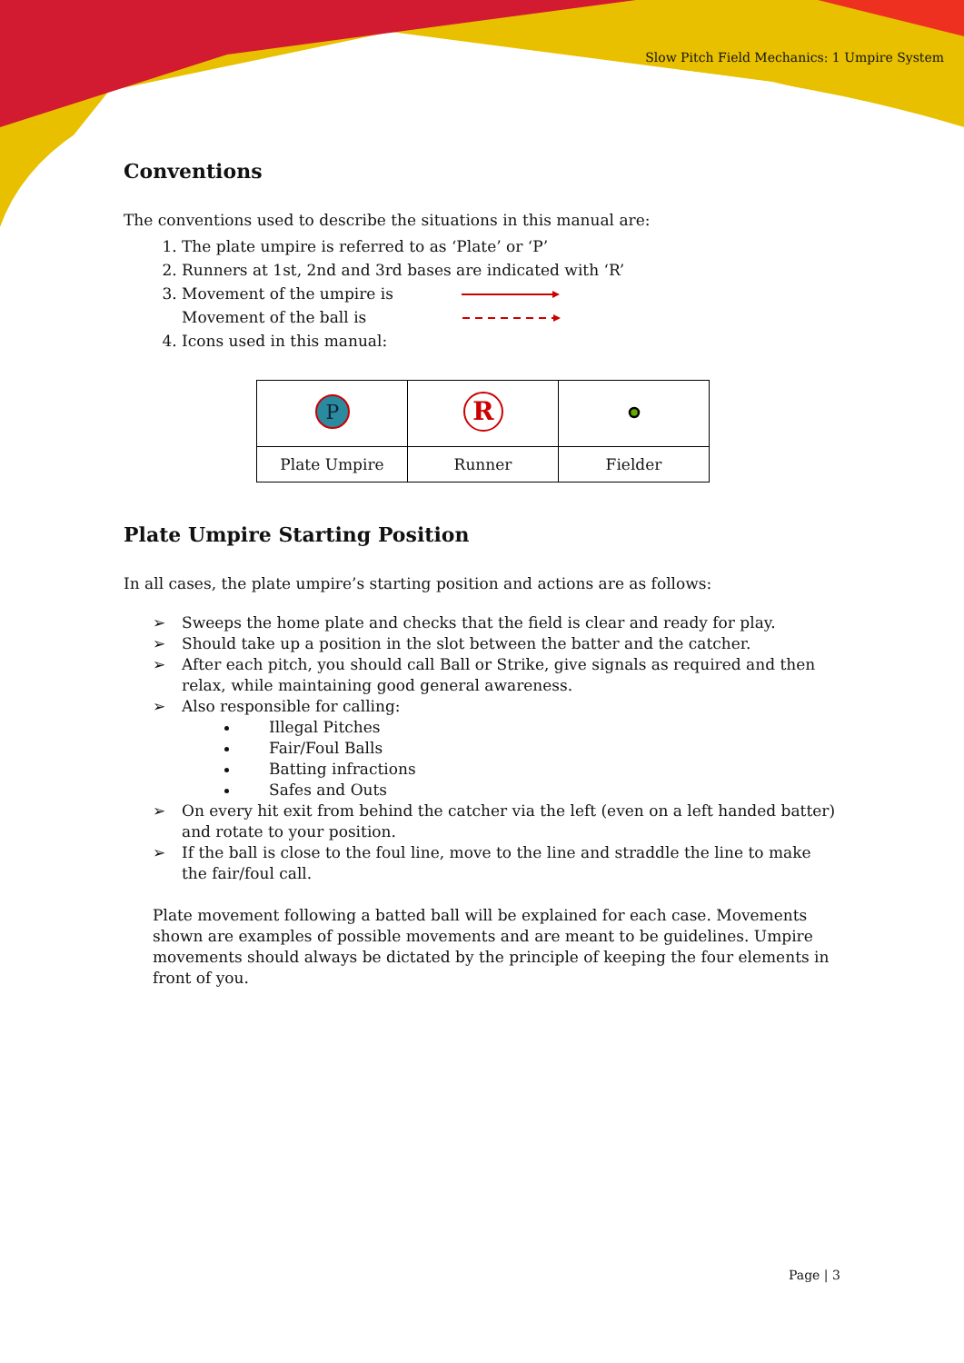Slow Pitch Field Mechanics: 1 Umpire System
Conventions
The conventions used to describe the situations in this manual are:
1. The plate umpire is referred to as ‘Plate’ or ‘P’
2. Runners at 1st, 2nd and 3rd bases are indicated with ‘R’
3. Movement of the umpire is
Movement of the ball is
4. Icons used in this manual:
| P | R | |
| Plate Umpire | Runner | Fielder |
Plate Umpire Starting Position
In all cases, the plate umpire’s starting position and actions are as follows:
➢ Sweeps the home plate and checks that the field is clear and ready for play.
➢ Should take up a position in the slot between the batter and the catcher.
➢ After each pitch, you should call Ball or Strike, give signals as required and then relax, while maintaining good general awareness.
➢ Also responsible for calling:
Illegal Pitches
Fair/Foul Balls
Batting infractions
Safes and Outs
➢ On every hit exit from behind the catcher via the left (even on a left handed batter) and rotate to your position.
➢ If the ball is close to the foul line, move to the line and straddle the line to make the fair/foul call.
Plate movement following a batted ball will be explained for each case. Movements shown are examples of possible movements and are meant to be guidelines. Umpire movements should always be dictated by the principle of keeping the four elements in front of you.
Page | 3